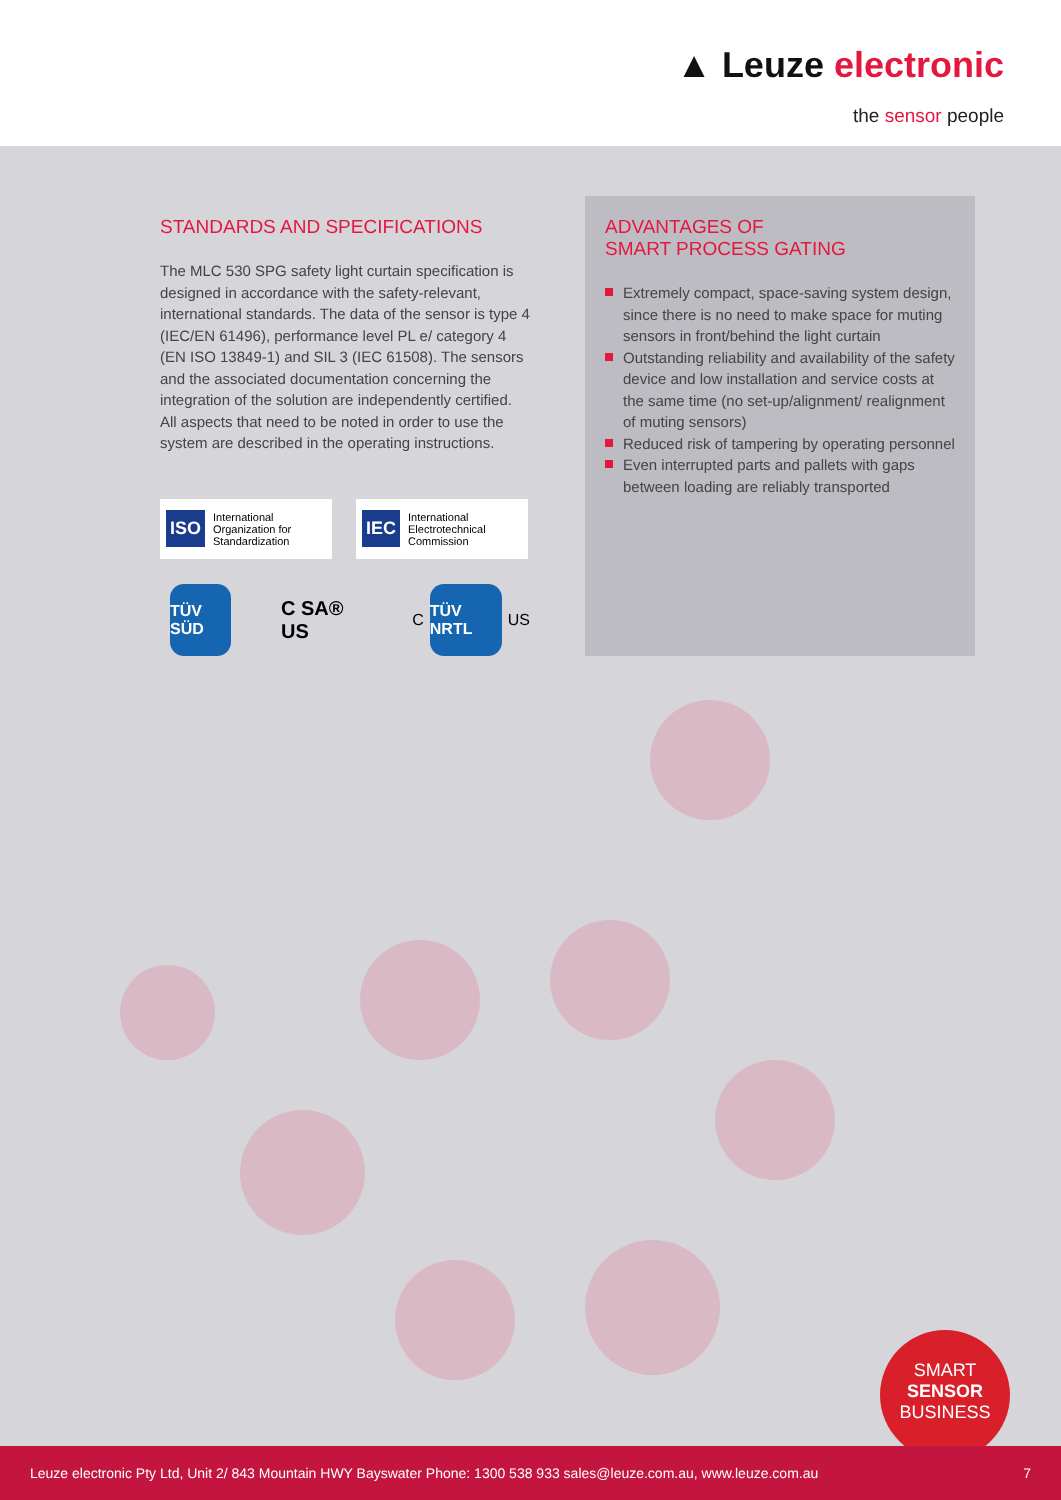▲ Leuze electronic
the sensor people
STANDARDS AND SPECIFICATIONS
The MLC 530 SPG safety light curtain specification is designed in accordance with the safety-relevant, international standards. The data of the sensor is type 4 (IEC/EN 61496), performance level PL e/ category 4 (EN ISO 13849-1) and SIL 3 (IEC 61508). The sensors and the associated documentation concerning the integration of the solution are independently certified. All aspects that need to be noted in order to use the system are described in the operating instructions.
ISO International Organization for Standardization
IEC International Electrotechnical Commission
TÜV SÜD
C SA® US
C
TÜV NRTL
US
ADVANTAGES OF
SMART PROCESS GATING
Extremely compact, space-saving system design, since there is no need to make space for muting sensors in front/behind the light curtain
Outstanding reliability and availability of the safety device and low installation and service costs at the same time (no set-up/alignment/ realignment of muting sensors)
Reduced risk of tampering by operating personnel
Even interrupted parts and pallets with gaps between loading are reliably transported
SMART
SENSOR
BUSINESS
Leuze electronic Pty Ltd, Unit 2/ 843 Mountain HWY Bayswater Phone: 1300 538 933 sales@leuze.com.au, www.leuze.com.au 7